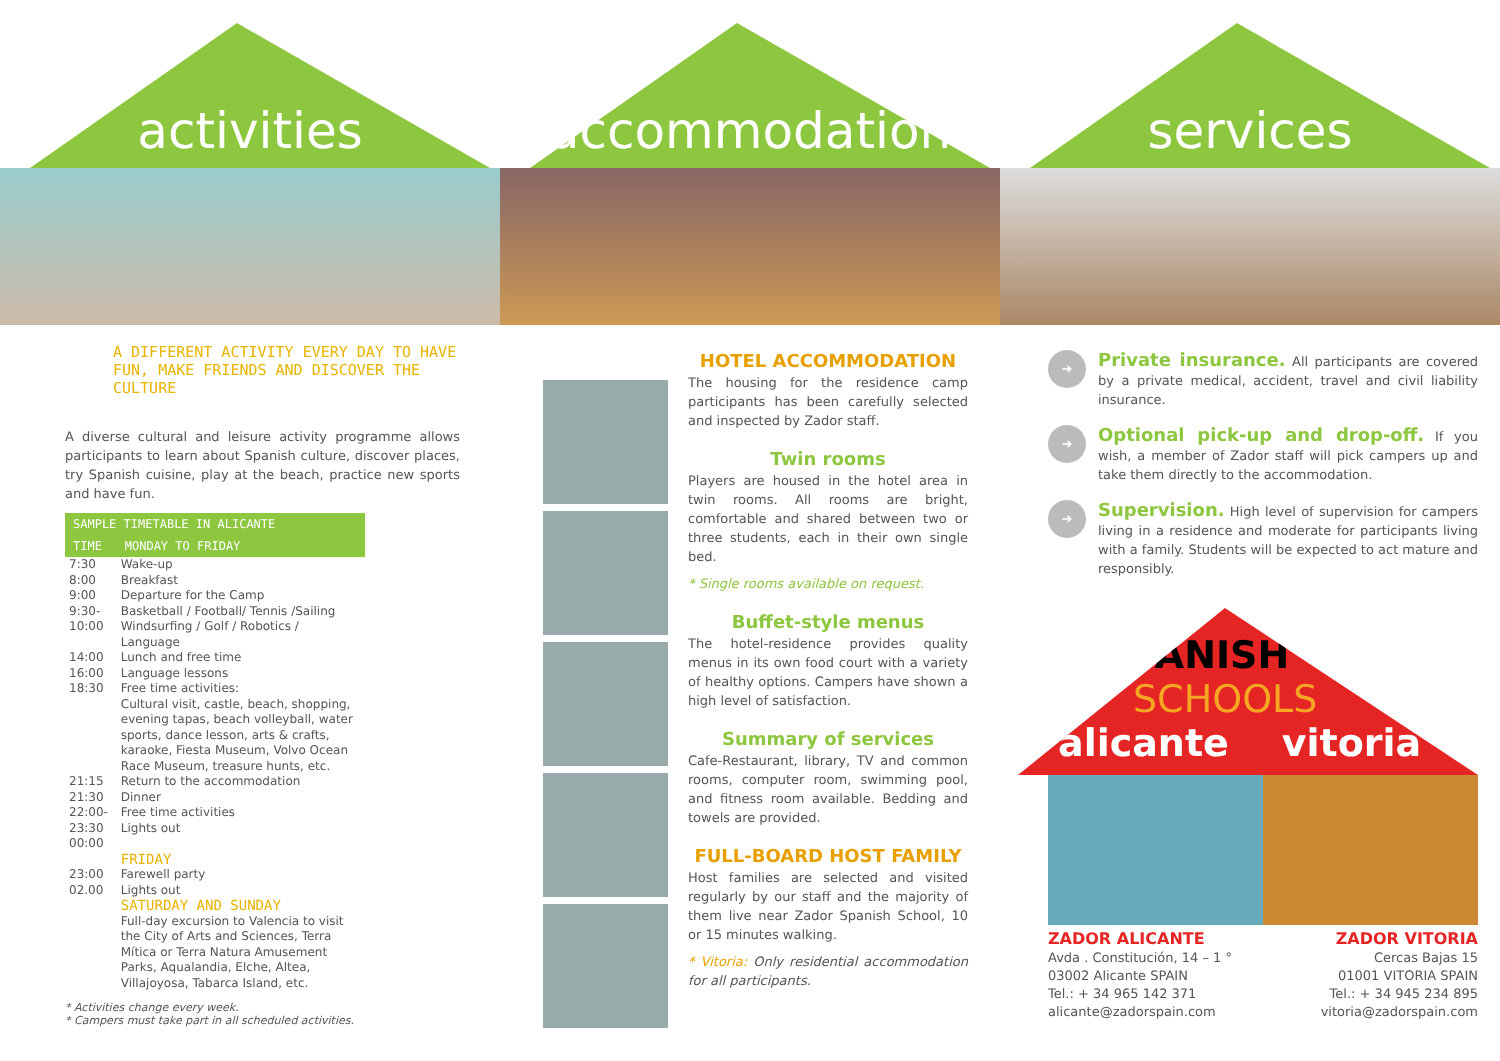activities accommodation services
A DIFFERENT ACTIVITY EVERY DAY TO HAVE FUN, MAKE FRIENDS AND DISCOVER THE CULTURE
A diverse cultural and leisure activity programme allows participants to learn about Spanish culture, discover places, try Spanish cuisine, play at the beach, practice new sports and have fun.
| SAMPLE TIMETABLE IN ALICANTE | |
| --- | --- |
| TIME | MONDAY TO FRIDAY |
| 7:30 8:00 9:00 9:30-10:00 14:00 16:00 18:30 | Wake-up Breakfast Departure for the Camp Basketball / Football/ Tennis /Sailing Windsurfing / Golf / Robotics / Language Lunch and free time Language lessons Free time activities: Cultural visit, castle, beach, shopping, evening tapas, beach volleyball, water sports, dance lesson, arts & crafts, karaoke, Fiesta Museum, Volvo Ocean Race Museum, treasure hunts, etc. |
| 21:15 21:30 22:00-23:30 00:00 | Return to the accommodation Dinner Free time activities Lights out |
| | FRIDAY |
| 23:00 02.00 | Farewell party Lights out |
| | SATURDAY AND SUNDAY |
| | Full-day excursion to Valencia to visit the City of Arts and Sciences, Terra Mítica or Terra Natura Amusement Parks, Aqualandia, Elche, Altea, Villajoyosa, Tabarca Island, etc. |
* Activities change every week.
* Campers must take part in all scheduled activities.
HOTEL ACCOMMODATION
The housing for the residence camp participants has been carefully selected and inspected by Zador staff.
Twin rooms
Players are housed in the hotel area in twin rooms. All rooms are bright, comfortable and shared between two or three students, each in their own single bed.
* Single rooms available on request.
Buffet-style menus
The hotel-residence provides quality menus in its own food court with a variety of healthy options. Campers have shown a high level of satisfaction.
Summary of services
Cafe-Restaurant, library, TV and common rooms, computer room, swimming pool, and fitness room available. Bedding and towels are provided.
FULL-BOARD HOST FAMILY
Host families are selected and visited regularly by our staff and the majority of them live near Zador Spanish School, 10 or 15 minutes walking.
* Vitoria: Only residential accommodation for all participants.
➜
Private insurance. All participants are covered by a private medical, accident, travel and civil liability insurance.
➜
Optional pick-up and drop-off. If you wish, a member of Zador staff will pick campers up and take them directly to the accommodation.
➜
Supervision. High level of supervision for campers living in a residence and moderate for participants living with a family. Students will be expected to act mature and responsibly.
SPANISH
SCHOOLS
alicante vitoria
ZADOR ALICANTE
Avda . Constitución, 14 – 1 °
03002 Alicante SPAIN
Tel.: + 34 965 142 371
alicante@zadorspain.com
ZADOR VITORIA
Cercas Bajas 15
01001 VITORIA SPAIN
Tel.: + 34 945 234 895
vitoria@zadorspain.com